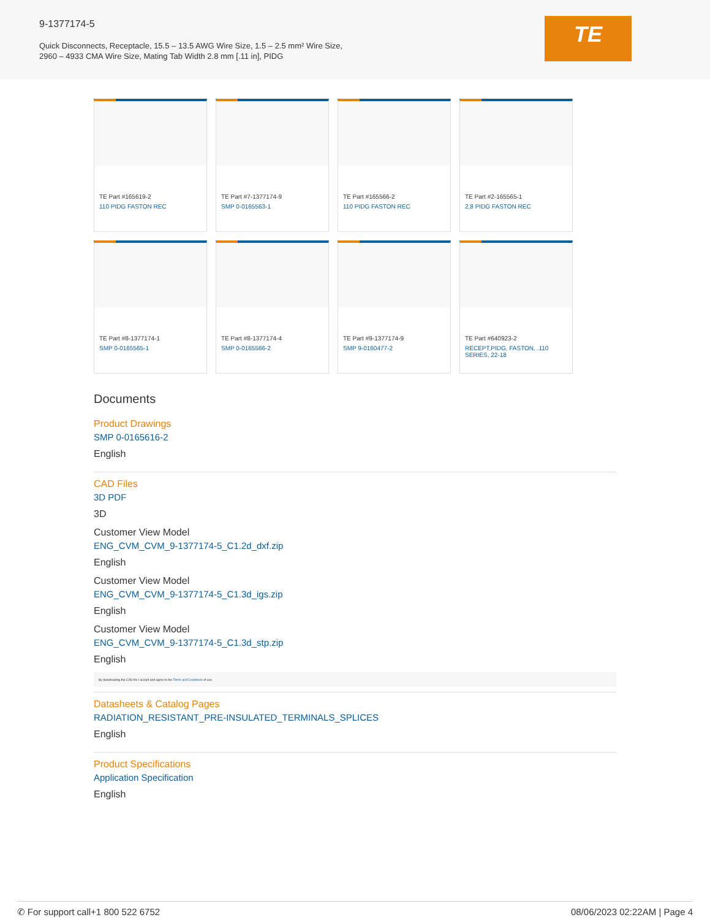9-1377174-5
Quick Disconnects, Receptacle, 15.5 – 13.5 AWG Wire Size, 1.5 – 2.5 mm² Wire Size,
2960 – 4933 CMA Wire Size, Mating Tab Width 2.8 mm [.11 in], PIDG
TE
TE Part #165619-2
110 PIDG FASTON REC
TE Part #7-1377174-9
SMP 0-0165563-1
TE Part #165566-2
110 PIDG FASTON REC
TE Part #2-165565-1
2,8 PIDG FASTON REC
TE Part #8-1377174-1
SMP 0-0165565-1
TE Part #8-1377174-4
SMP 0-0165566-2
TE Part #9-1377174-9
SMP 9-0160477-2
TE Part #640923-2
RECEPT,PIDG, FASTON, .110 SERIES, 22-18
Documents
Product Drawings
SMP 0-0165616-2
English
CAD Files
3D PDF
3D
Customer View Model
ENG_CVM_CVM_9-1377174-5_C1.2d_dxf.zip
English
Customer View Model
ENG_CVM_CVM_9-1377174-5_C1.3d_igs.zip
English
Customer View Model
ENG_CVM_CVM_9-1377174-5_C1.3d_stp.zip
English
By downloading the CAD file I accept and agree to the Terms and Conditions of use.
Datasheets & Catalog Pages
RADIATION_RESISTANT_PRE-INSULATED_TERMINALS_SPLICES
English
Product Specifications
Application Specification
English
✆ For support call+1 800 522 6752 08/06/2023 02:22AM | Page 4